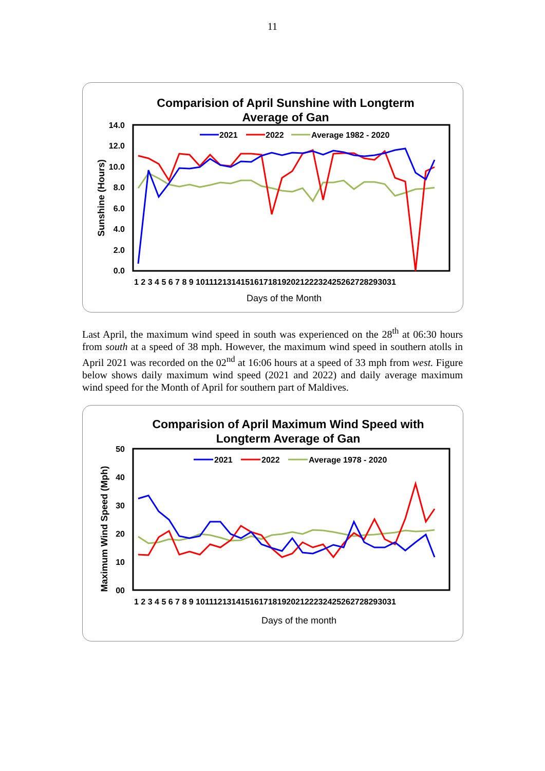11
Comparision of April Sunshine with Longterm
Average of Gan
14.0
12.0
10.0
8.0
6.0
4.0
2.0
0.0
Sunshine (Hours)
1 2 3 4 5 6 7 8 9 10111213141516171819202122232425262728293031
Days of the Month
2021
2022
Average 1982 - 2020
Last April, the maximum wind speed in south was experienced on the 28<sup>th</sup> at 06:30 hours from south at a speed of 38 mph. However, the maximum wind speed in southern atolls in April 2021 was recorded on the 02<sup>nd</sup> at 16:06 hours at a speed of 33 mph from west. Figure below shows daily maximum wind speed (2021 and 2022) and daily average maximum wind speed for the Month of April for southern part of Maldives.
Comparision of April Maximum Wind Speed with
Longterm Average of Gan
50
40
30
20
10
00
Maximum Wind Speed (Mph)
1 2 3 4 5 6 7 8 9 10111213141516171819202122232425262728293031
Days of the month
2021
2022
Average 1978 - 2020